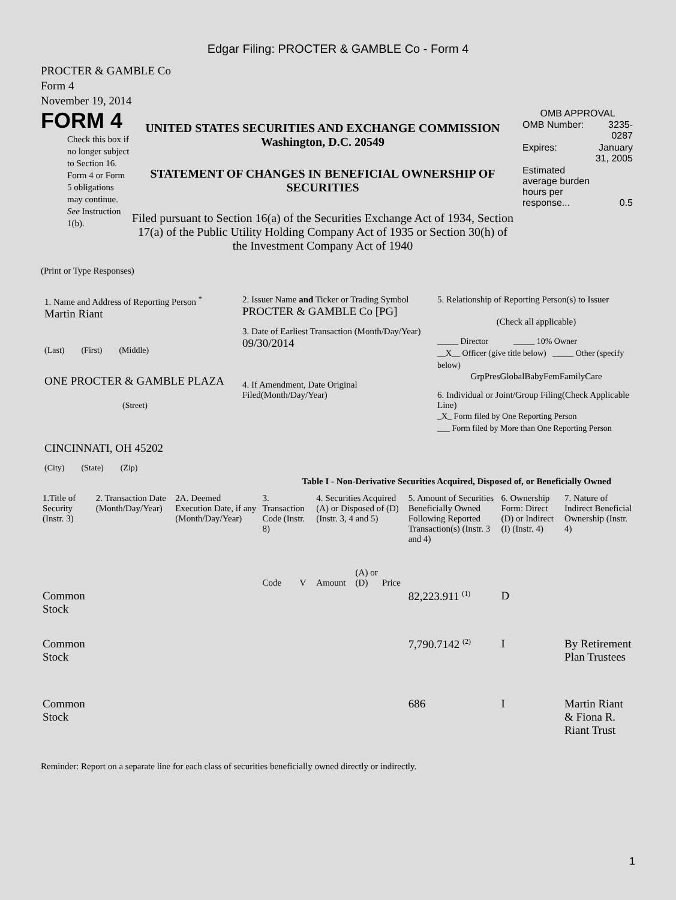Edgar Filing: PROCTER & GAMBLE Co - Form 4
PROCTER & GAMBLE Co
Form 4
November 19, 2014
FORM 4
Check this box if no longer subject to Section 16. Form 4 or Form 5 obligations may continue. See Instruction 1(b).
UNITED STATES SECURITIES AND EXCHANGE COMMISSION
Washington, D.C. 20549
STATEMENT OF CHANGES IN BENEFICIAL OWNERSHIP OF SECURITIES
Filed pursuant to Section 16(a) of the Securities Exchange Act of 1934, Section 17(a) of the Public Utility Holding Company Act of 1935 or Section 30(h) of the Investment Company Act of 1940
OMB APPROVAL
| OMB Number: | 3235-0287 |
| Expires: | January 31, 2005 |
| Estimated average burden hours per response... | 0.5 |
(Print or Type Responses)
1. Name and Address of Reporting Person <sup>*</sup>
Martin Riant
(Last) (First) (Middle)
ONE PROCTER & GAMBLE PLAZA
(Street)
CINCINNATI, OH 45202
(City) (State) (Zip)
2. Issuer Name and Ticker or Trading Symbol
PROCTER & GAMBLE Co [PG]
3. Date of Earliest Transaction (Month/Day/Year)
09/30/2014
4. If Amendment, Date Original Filed(Month/Day/Year)
5. Relationship of Reporting Person(s) to Issuer
(Check all applicable)
_____ Director _____ 10% Owner
__X__ Officer (give title below) _____ Other (specify below)
GrpPresGlobalBabyFemFamilyCare
6. Individual or Joint/Group Filing(Check Applicable Line)
_X_ Form filed by One Reporting Person
___ Form filed by More than One Reporting Person
Table I - Non-Derivative Securities Acquired, Disposed of, or Beneficially Owned
| 1.Title of Security (Instr. 3) | 2. Transaction Date (Month/Day/Year) | 2A. Deemed Execution Date, if any (Month/Day/Year) | 3. Transaction Code (Instr. 8) | | 4. Securities Acquired (A) or Disposed of (D) (Instr. 3, 4 and 5) | | | 5. Amount of Securities Beneficially Owned Following Reported Transaction(s) (Instr. 3 and 4) | 6. Ownership Form: Direct (D) or Indirect (I) (Instr. 4) | 7. Nature of Indirect Beneficial Ownership (Instr. 4) |
| --- | --- | --- | --- | --- | --- | --- | --- | --- | --- | --- |
| | | | Code | V | Amount | (A) or (D) | Price | | | |
| Common Stock | | | | | | | | 82,223.911 <sup>(1)</sup> | D | |
| Common Stock | | | | | | | | 7,790.7142 <sup>(2)</sup> | I | By Retirement Plan Trustees |
| Common Stock | | | | | | | | 686 | I | Martin Riant & Fiona R. Riant Trust |
Reminder: Report on a separate line for each class of securities beneficially owned directly or indirectly.
1